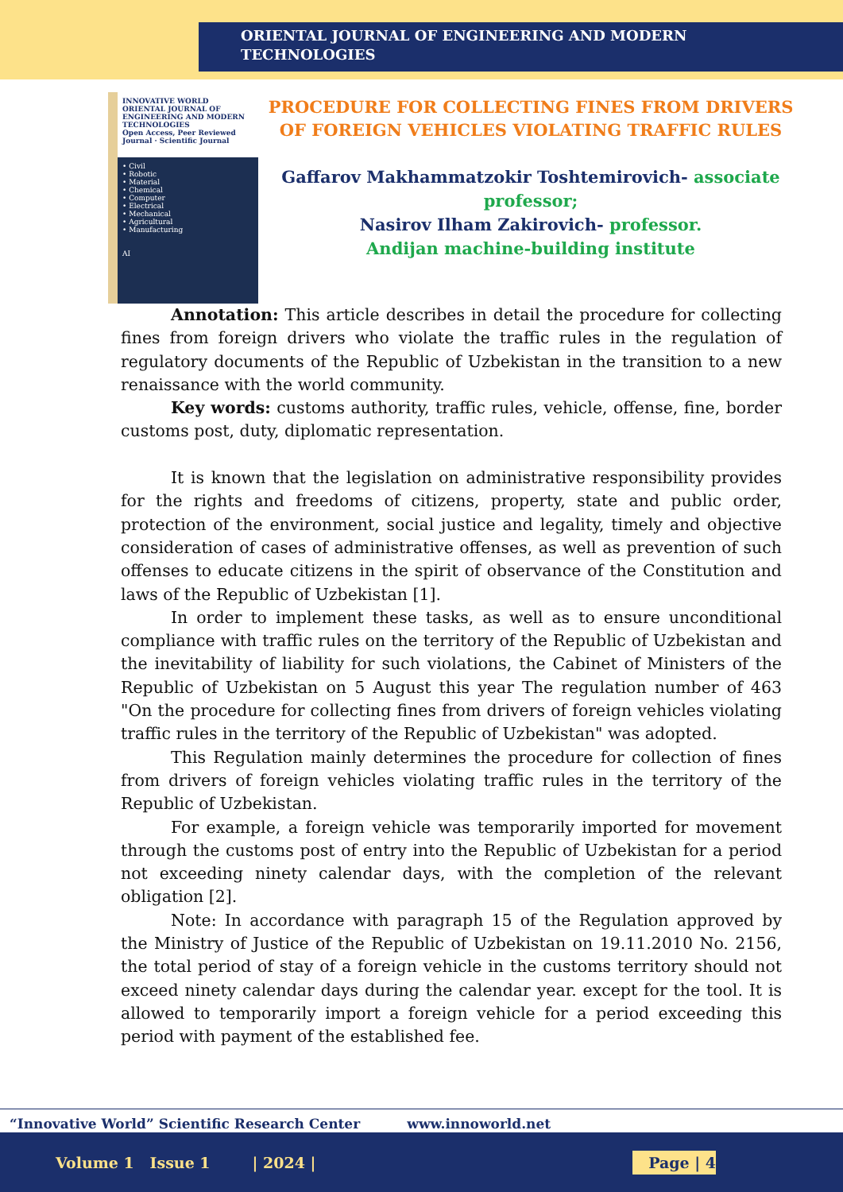ORIENTAL JOURNAL OF ENGINEERING AND MODERN
TECHNOLOGIES
INNOVATIVE WORLD
ORIENTAL JOURNAL OF ENGINEERING AND MODERN TECHNOLOGIES
Open Access, Peer Reviewed Journal · Scientific Journal
• Civil
• Robotic
• Material
• Chemical
• Computer
• Electrical
• Mechanical
• Agricultural
• Manufacturing
AI
PROCEDURE FOR COLLECTING FINES FROM DRIVERS OF FOREIGN VEHICLES VIOLATING TRAFFIC RULES
Gaffarov Makhammatzokir Toshtemirovich- associate professor;
Nasirov Ilham Zakirovich- professor.
Andijan machine-building institute
Annotation: This article describes in detail the procedure for collecting fines from foreign drivers who violate the traffic rules in the regulation of regulatory documents of the Republic of Uzbekistan in the transition to a new renaissance with the world community.
Key words: customs authority, traffic rules, vehicle, offense, fine, border customs post, duty, diplomatic representation.
It is known that the legislation on administrative responsibility provides for the rights and freedoms of citizens, property, state and public order, protection of the environment, social justice and legality, timely and objective consideration of cases of administrative offenses, as well as prevention of such offenses to educate citizens in the spirit of observance of the Constitution and laws of the Republic of Uzbekistan [1].
In order to implement these tasks, as well as to ensure unconditional compliance with traffic rules on the territory of the Republic of Uzbekistan and the inevitability of liability for such violations, the Cabinet of Ministers of the Republic of Uzbekistan on 5 August this year The regulation number of 463 "On the procedure for collecting fines from drivers of foreign vehicles violating traffic rules in the territory of the Republic of Uzbekistan" was adopted.
This Regulation mainly determines the procedure for collection of fines from drivers of foreign vehicles violating traffic rules in the territory of the Republic of Uzbekistan.
For example, a foreign vehicle was temporarily imported for movement through the customs post of entry into the Republic of Uzbekistan for a period not exceeding ninety calendar days, with the completion of the relevant obligation [2].
Note: In accordance with paragraph 15 of the Regulation approved by the Ministry of Justice of the Republic of Uzbekistan on 19.11.2010 No. 2156, the total period of stay of a foreign vehicle in the customs territory should not exceed ninety calendar days during the calendar year. except for the tool. It is allowed to temporarily import a foreign vehicle for a period exceeding this period with payment of the established fee.
“Innovative World” Scientific Research Center www.innoworld.net
Volume 1 Issue 1 | 2024 | Page | 4